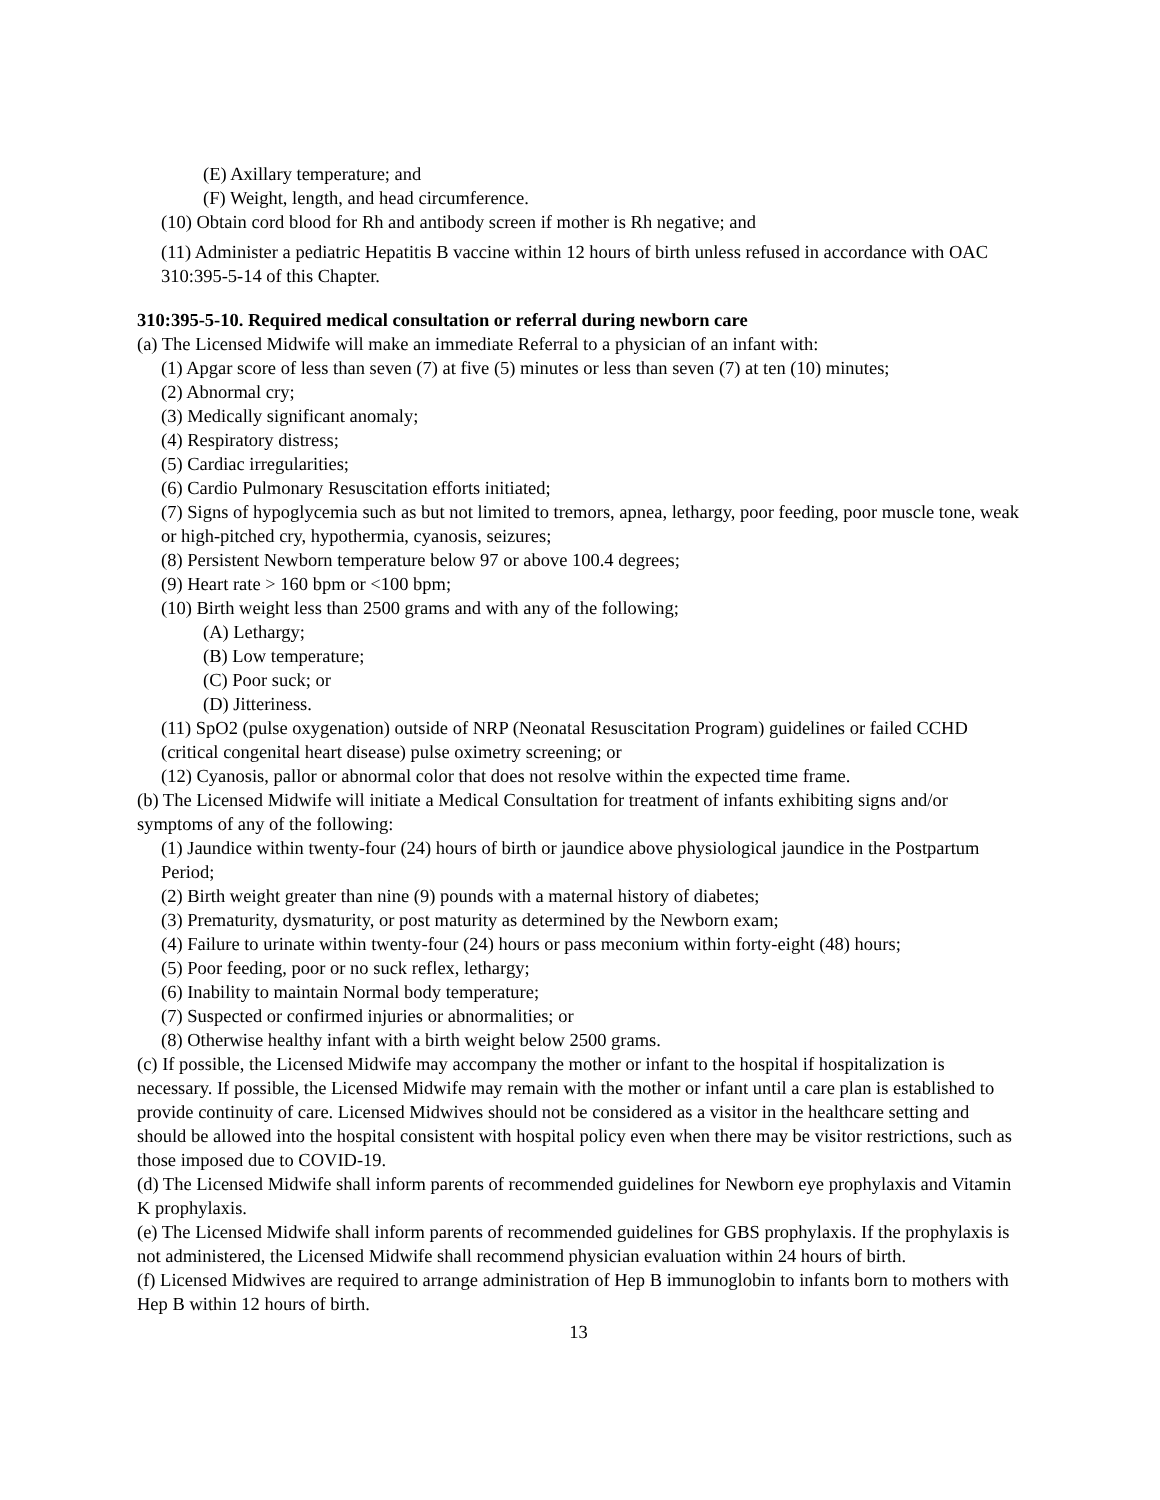(E) Axillary temperature; and
(F) Weight, length, and head circumference.
(10) Obtain cord blood for Rh and antibody screen if mother is Rh negative; and
(11) Administer a pediatric Hepatitis B vaccine within 12 hours of birth unless refused in accordance with OAC 310:395-5-14 of this Chapter.
310:395-5-10. Required medical consultation or referral during newborn care
(a) The Licensed Midwife will make an immediate Referral to a physician of an infant with:
(1) Apgar score of less than seven (7) at five (5) minutes or less than seven (7) at ten (10) minutes;
(2) Abnormal cry;
(3) Medically significant anomaly;
(4) Respiratory distress;
(5) Cardiac irregularities;
(6) Cardio Pulmonary Resuscitation efforts initiated;
(7) Signs of hypoglycemia such as but not limited to tremors, apnea, lethargy, poor feeding, poor muscle tone, weak or high-pitched cry, hypothermia, cyanosis, seizures;
(8) Persistent Newborn temperature below 97 or above 100.4 degrees;
(9) Heart rate > 160 bpm or <100 bpm;
(10) Birth weight less than 2500 grams and with any of the following;
(A) Lethargy;
(B) Low temperature;
(C) Poor suck; or
(D) Jitteriness.
(11) SpO2 (pulse oxygenation) outside of NRP (Neonatal Resuscitation Program) guidelines or failed CCHD (critical congenital heart disease) pulse oximetry screening; or
(12) Cyanosis, pallor or abnormal color that does not resolve within the expected time frame.
(b) The Licensed Midwife will initiate a Medical Consultation for treatment of infants exhibiting signs and/or symptoms of any of the following:
(1) Jaundice within twenty-four (24) hours of birth or jaundice above physiological jaundice in the Postpartum Period;
(2) Birth weight greater than nine (9) pounds with a maternal history of diabetes;
(3) Prematurity, dysmaturity, or post maturity as determined by the Newborn exam;
(4) Failure to urinate within twenty-four (24) hours or pass meconium within forty-eight (48) hours;
(5) Poor feeding, poor or no suck reflex, lethargy;
(6) Inability to maintain Normal body temperature;
(7) Suspected or confirmed injuries or abnormalities; or
(8) Otherwise healthy infant with a birth weight below 2500 grams.
(c) If possible, the Licensed Midwife may accompany the mother or infant to the hospital if hospitalization is necessary. If possible, the Licensed Midwife may remain with the mother or infant until a care plan is established to provide continuity of care. Licensed Midwives should not be considered as a visitor in the healthcare setting and should be allowed into the hospital consistent with hospital policy even when there may be visitor restrictions, such as those imposed due to COVID-19.
(d) The Licensed Midwife shall inform parents of recommended guidelines for Newborn eye prophylaxis and Vitamin K prophylaxis.
(e) The Licensed Midwife shall inform parents of recommended guidelines for GBS prophylaxis. If the prophylaxis is not administered, the Licensed Midwife shall recommend physician evaluation within 24 hours of birth.
(f) Licensed Midwives are required to arrange administration of Hep B immunoglobin to infants born to mothers with Hep B within 12 hours of birth.
13